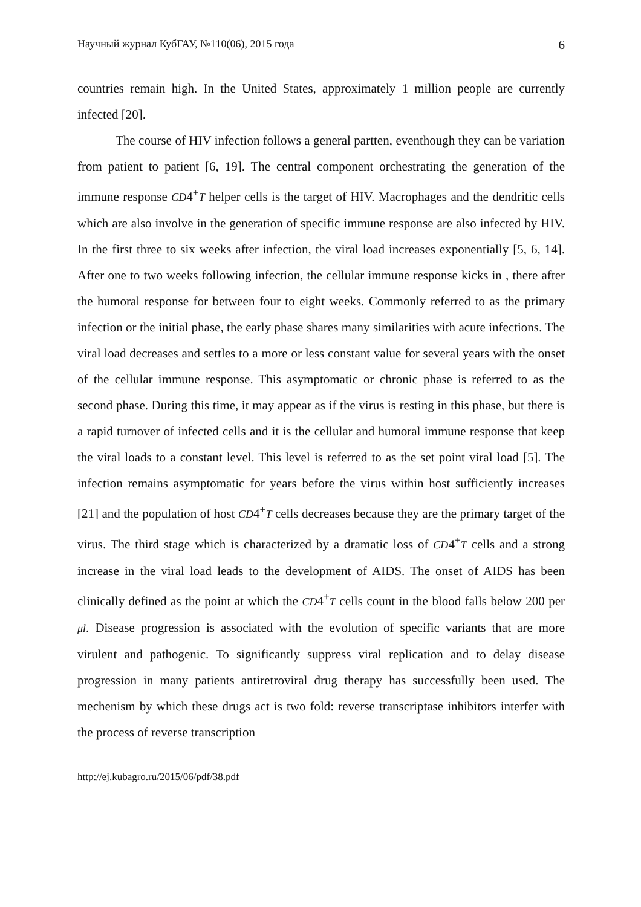Научный журнал КубГАУ, №110(06), 2015 года 6
countries remain high. In the United States, approximately 1 million people are currently infected [20].
The course of HIV infection follows a general partten, eventhough they can be variation from patient to patient [6, 19]. The central component orchestrating the generation of the immune response CD4<sup>+</sup>T helper cells is the target of HIV. Macrophages and the dendritic cells which are also involve in the generation of specific immune response are also infected by HIV. In the first three to six weeks after infection, the viral load increases exponentially [5, 6, 14]. After one to two weeks following infection, the cellular immune response kicks in , there after the humoral response for between four to eight weeks. Commonly referred to as the primary infection or the initial phase, the early phase shares many similarities with acute infections. The viral load decreases and settles to a more or less constant value for several years with the onset of the cellular immune response. This asymptomatic or chronic phase is referred to as the second phase. During this time, it may appear as if the virus is resting in this phase, but there is a rapid turnover of infected cells and it is the cellular and humoral immune response that keep the viral loads to a constant level. This level is referred to as the set point viral load [5]. The infection remains asymptomatic for years before the virus within host sufficiently increases [21] and the population of host CD4<sup>+</sup>T cells decreases because they are the primary target of the virus. The third stage which is characterized by a dramatic loss of CD4<sup>+</sup>T cells and a strong increase in the viral load leads to the development of AIDS. The onset of AIDS has been clinically defined as the point at which the CD4<sup>+</sup>T cells count in the blood falls below 200 per μl. Disease progression is associated with the evolution of specific variants that are more virulent and pathogenic. To significantly suppress viral replication and to delay disease progression in many patients antiretroviral drug therapy has successfully been used. The mechenism by which these drugs act is two fold: reverse transcriptase inhibitors interfer with the process of reverse transcription
http://ej.kubagro.ru/2015/06/pdf/38.pdf